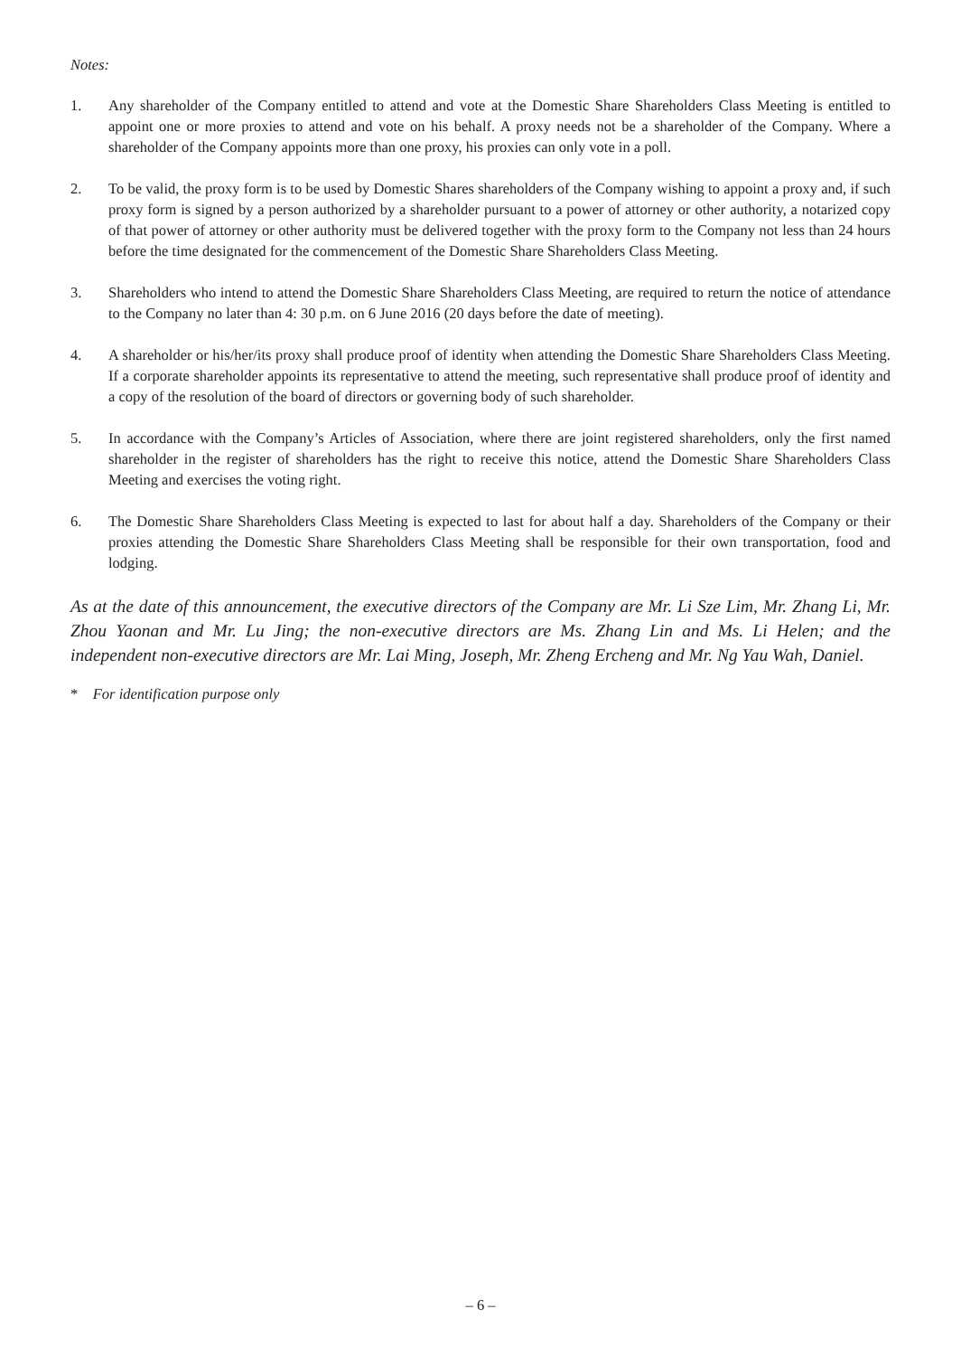Notes:
1. Any shareholder of the Company entitled to attend and vote at the Domestic Share Shareholders Class Meeting is entitled to appoint one or more proxies to attend and vote on his behalf. A proxy needs not be a shareholder of the Company. Where a shareholder of the Company appoints more than one proxy, his proxies can only vote in a poll.
2. To be valid, the proxy form is to be used by Domestic Shares shareholders of the Company wishing to appoint a proxy and, if such proxy form is signed by a person authorized by a shareholder pursuant to a power of attorney or other authority, a notarized copy of that power of attorney or other authority must be delivered together with the proxy form to the Company not less than 24 hours before the time designated for the commencement of the Domestic Share Shareholders Class Meeting.
3. Shareholders who intend to attend the Domestic Share Shareholders Class Meeting, are required to return the notice of attendance to the Company no later than 4: 30 p.m. on 6 June 2016 (20 days before the date of meeting).
4. A shareholder or his/her/its proxy shall produce proof of identity when attending the Domestic Share Shareholders Class Meeting. If a corporate shareholder appoints its representative to attend the meeting, such representative shall produce proof of identity and a copy of the resolution of the board of directors or governing body of such shareholder.
5. In accordance with the Company’s Articles of Association, where there are joint registered shareholders, only the first named shareholder in the register of shareholders has the right to receive this notice, attend the Domestic Share Shareholders Class Meeting and exercises the voting right.
6. The Domestic Share Shareholders Class Meeting is expected to last for about half a day. Shareholders of the Company or their proxies attending the Domestic Share Shareholders Class Meeting shall be responsible for their own transportation, food and lodging.
As at the date of this announcement, the executive directors of the Company are Mr. Li Sze Lim, Mr. Zhang Li, Mr. Zhou Yaonan and Mr. Lu Jing; the non-executive directors are Ms. Zhang Lin and Ms. Li Helen; and the independent non-executive directors are Mr. Lai Ming, Joseph, Mr. Zheng Ercheng and Mr. Ng Yau Wah, Daniel.
* For identification purpose only
– 6 –